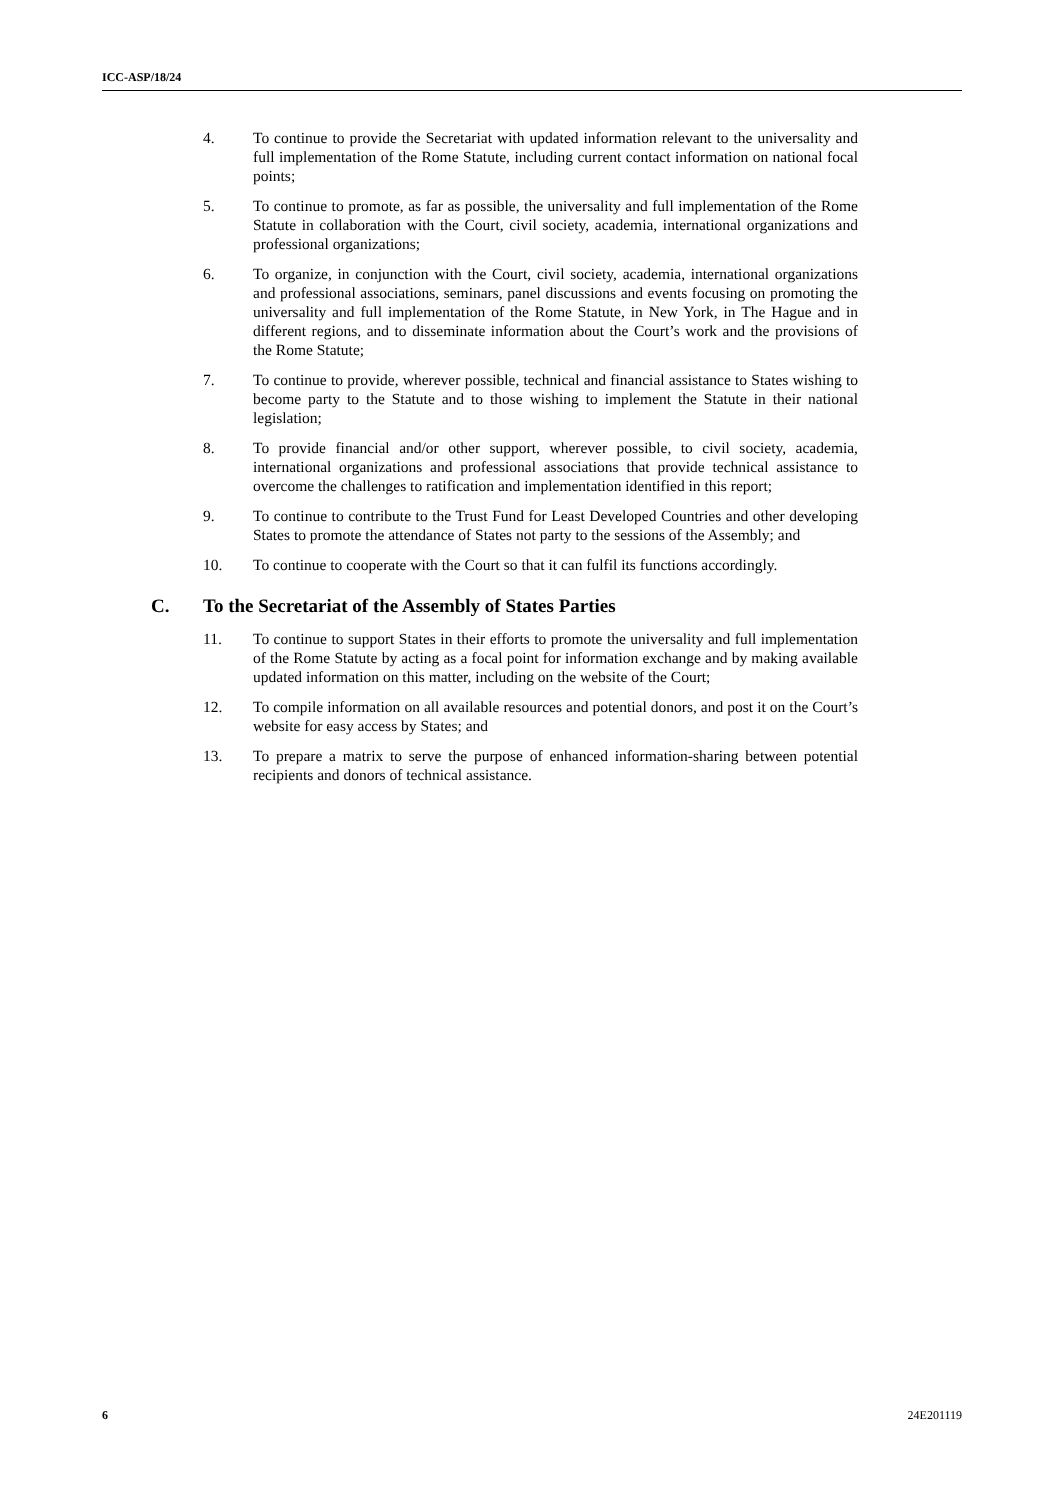ICC-ASP/18/24
4. To continue to provide the Secretariat with updated information relevant to the universality and full implementation of the Rome Statute, including current contact information on national focal points;
5. To continue to promote, as far as possible, the universality and full implementation of the Rome Statute in collaboration with the Court, civil society, academia, international organizations and professional organizations;
6. To organize, in conjunction with the Court, civil society, academia, international organizations and professional associations, seminars, panel discussions and events focusing on promoting the universality and full implementation of the Rome Statute, in New York, in The Hague and in different regions, and to disseminate information about the Court’s work and the provisions of the Rome Statute;
7. To continue to provide, wherever possible, technical and financial assistance to States wishing to become party to the Statute and to those wishing to implement the Statute in their national legislation;
8. To provide financial and/or other support, wherever possible, to civil society, academia, international organizations and professional associations that provide technical assistance to overcome the challenges to ratification and implementation identified in this report;
9. To continue to contribute to the Trust Fund for Least Developed Countries and other developing States to promote the attendance of States not party to the sessions of the Assembly; and
10. To continue to cooperate with the Court so that it can fulfil its functions accordingly.
C. To the Secretariat of the Assembly of States Parties
11. To continue to support States in their efforts to promote the universality and full implementation of the Rome Statute by acting as a focal point for information exchange and by making available updated information on this matter, including on the website of the Court;
12. To compile information on all available resources and potential donors, and post it on the Court’s website for easy access by States; and
13. To prepare a matrix to serve the purpose of enhanced information-sharing between potential recipients and donors of technical assistance.
6 24E201119